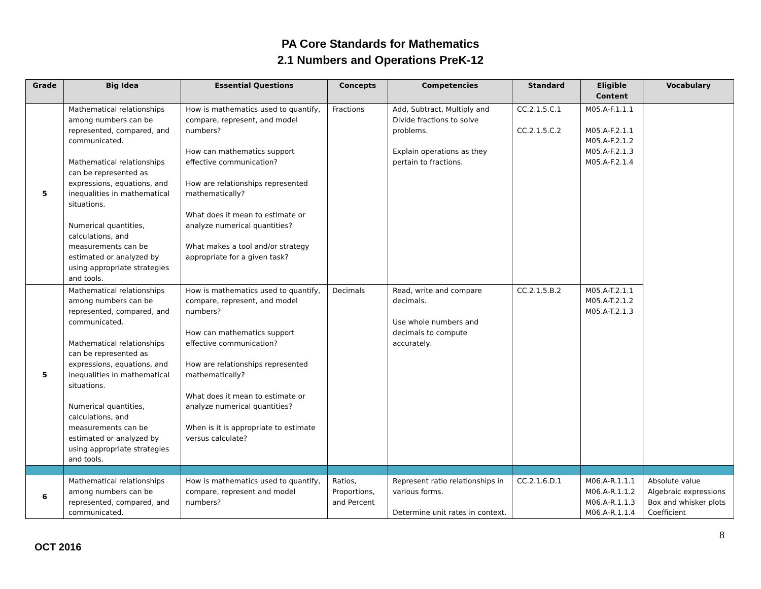PA Core Standards for Mathematics
2.1 Numbers and Operations PreK-12
| Grade | Big Idea | Essential Questions | Concepts | Competencies | Standard | Eligible Content | Vocabulary |
| --- | --- | --- | --- | --- | --- | --- | --- |
| 5 | Mathematical relationships among numbers can be represented, compared, and communicated. Mathematical relationships can be represented as expressions, equations, and inequalities in mathematical situations. Numerical quantities, calculations, and measurements can be estimated or analyzed by using appropriate strategies and tools. | How is mathematics used to quantify, compare, represent, and model numbers? How can mathematics support effective communication? How are relationships represented mathematically? What does it mean to estimate or analyze numerical quantities? What makes a tool and/or strategy appropriate for a given task? | Fractions | Add, Subtract, Multiply and Divide fractions to solve problems. Explain operations as they pertain to fractions. | CC.2.1.5.C.1 CC.2.1.5.C.2 | M05.A-F.1.1.1 M05.A-F.2.1.1 M05.A-F.2.1.2 M05.A-F.2.1.3 M05.A-F.2.1.4 | |
| 5 | Mathematical relationships among numbers can be represented, compared, and communicated. Mathematical relationships can be represented as expressions, equations, and inequalities in mathematical situations. Numerical quantities, calculations, and measurements can be estimated or analyzed by using appropriate strategies and tools. | How is mathematics used to quantify, compare, represent, and model numbers? How can mathematics support effective communication? How are relationships represented mathematically? What does it mean to estimate or analyze numerical quantities? When is it is appropriate to estimate versus calculate? | Decimals | Read, write and compare decimals. Use whole numbers and decimals to compute accurately. | CC.2.1.5.B.2 | M05.A-T.2.1.1 M05.A-T.2.1.2 M05.A-T.2.1.3 | |
| 6 | Mathematical relationships among numbers can be represented, compared, and communicated. | How is mathematics used to quantify, compare, represent and model numbers? | Ratios, Proportions, and Percent | Represent ratio relationships in various forms. Determine unit rates in context. | CC.2.1.6.D.1 | M06.A-R.1.1.1 M06.A-R.1.1.2 M06.A-R.1.1.3 M06.A-R.1.1.4 | Absolute value Algebraic expressions Box and whisker plots Coefficient |
8
OCT 2016